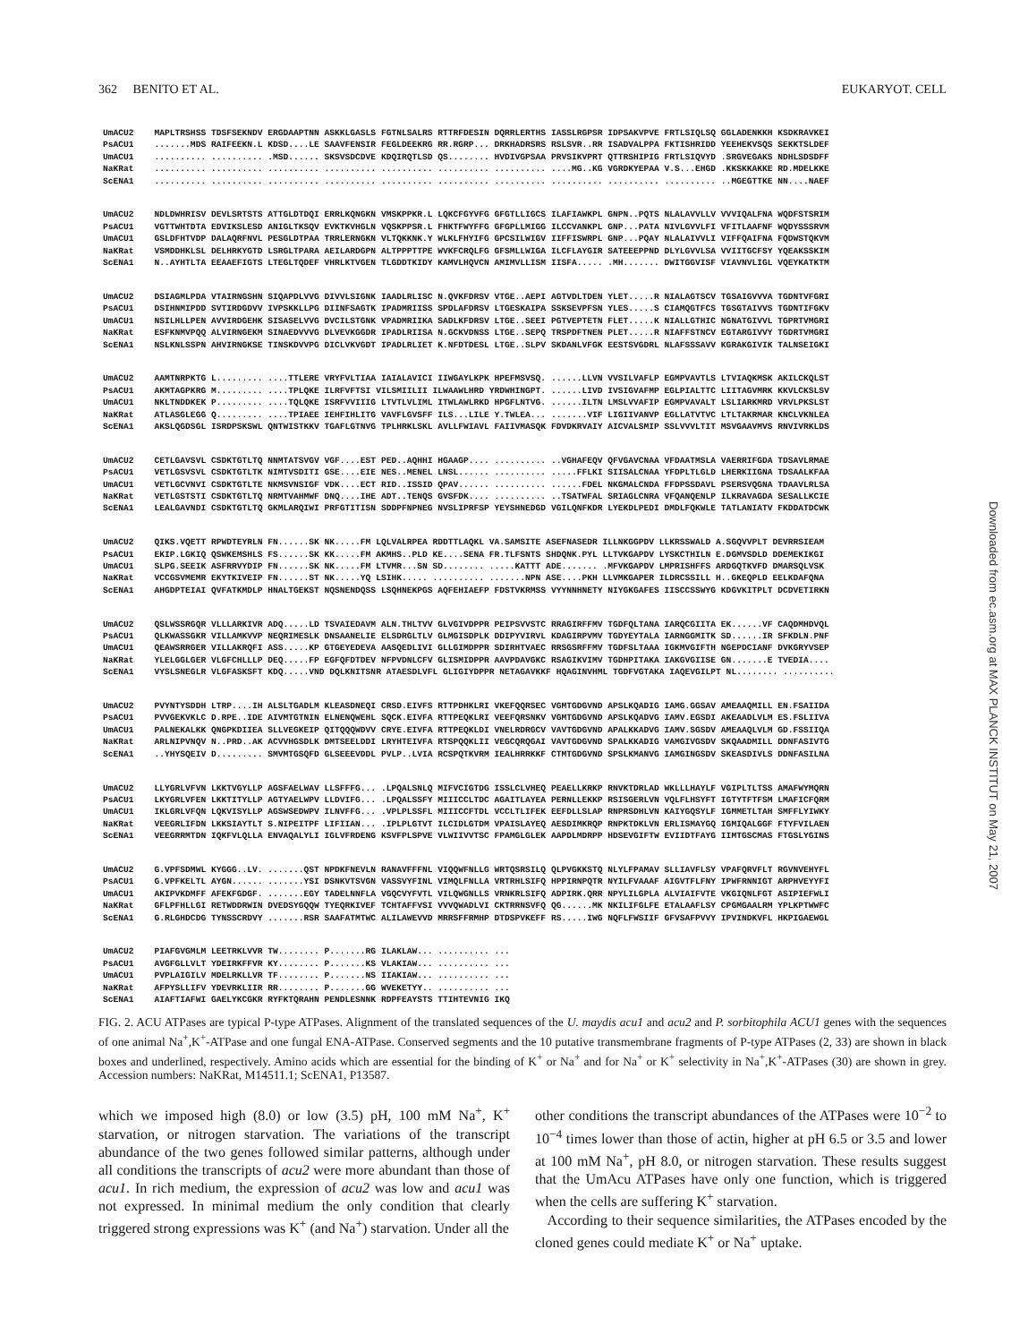362 BENITO ET AL. EUKARYOT. CELL
UmACU2 MAPLTRSHSS TDSFSEKNDV ERGDAAPTNN ASKKLGASLS FGTNLSALRS RTTRFDESIN DQRRLERTHS IASSLRGPSR IDPSAKVPVE FRTLSIQLSQ GGLADENKKH KSDKRAVKEI PsACU1 .......MDS RAIFEEKN.L KDSD....LE SAAVFENSIR FEGLDEEKRG RR.RGRP... DRKHADRSRS RSLSVR..RR ISADVALPPA FKTISHRIDD YEEHEKVSQS SEKKTSLDEF UmACU1 .......... .......... .MSD...... SKSVSDCDVE KDQIRQTLSD QS........ HVDIVGPSAA PRVSIKVPRT QTTRSHIPIG FRTLSIQVYD .SRGVEGAKS NDHLSDSDFF NaKRat .......... .......... .......... .......... .......... .......... .......... ....MG..KG VGRDKYEPAA V.S...EHGD .KKSKKAKKE RD.MDELKKE ScENA1 .......... .......... .......... .......... .......... .......... .......... .......... .......... .......... ..MGEGTTKE NN....NAEF
UmACU2 NDLDWHRISV DEVLSRTSTS ATTGLDTDQI ERRLKQNGKN VMSKPPKR.L LQKCFGYVFG GFGTLLIGCS ILAFIAWKPL GNPN..PQTS NLALAVVLLV VVVIQALFNA WQDFSTSRIM PsACU1 VGTTWHTDTA EDVIKSLESD ANIGLTKSQV EVKTKVHGLN VQSKPPSR.L FHKTFWYFFG GFGPLLMIGG ILCCVANKPL GNP...PATA NIVLGVVLFI VFITLAAFNF WQDYSSSRVM UmACU1 GSLDFHTVDP DALAQRFNVL PESGLDTPAA TRRLERNGKN VLTQKKNK.Y WLKLFHYIFG GPCSILWIGV IIFFISWRPL GNP...PQAY NLALAIVVLI VIFFQAIFNA FQDWSTQKVM NaKRat VSMDDHKLSL DELHRKYGTD LSRGLTPARA AEILARDGPN ALTPPPTTPE WVKFCRQLFG GFSMLLWIGA ILCFLAYGIR SATEEEPPND DLYLGVVLSA VVIITGCFSY YQEAKSSKIM ScENA1 N..AYHTLTA EEAAEFIGTS LTEGLTQDEF VHRLKTVGEN TLGDDTKIDY KAMVLHQVCN AMIMVLLISM IISFA..... .MH....... DWITGGVISF VIAVNVLIGL VQEYKATKTM
UmACU2 DSIAGMLPDA VTAIRNGSHN SIQAPDLVVG DIVVLSIGNK IAADLRLISC N.QVKFDRSV VTGE..AEPI AGTVDLTDEN YLET.....R NIALAGTSCV TGSAIGVVVA TGDNTVFGRI PsACU1 DSIHNMIPDD SVTIRDGDVV IVPSKKLLPG DIINFSAGTK IPADMRIISS SPDLAFDRSV LTGESKAIPA SSKSEVPFSN YLES.....S CIAMQGTFCS TGSGTAIVVS TGDNTIFGKV UmACU1 NSILHLLPEN AVVIRDGEHK SISASELVVG DVCILSTGNK VPADMRIIKA SADLKFDRSV LTGE..SEEI PGTVEPTETN FLET.....K NIALLGTHIC NGNATGIVVL TGPRTVMGRI NaKRat ESFKNMVPQQ ALVIRNGEKM SINAEDVVVG DLVEVKGGDR IPADLRIISA N.GCKVDNSS LTGE..SEPQ TRSPDFTNEN PLET.....R NIAFFSTNCV EGTARGIVVY TGDRTVMGRI ScENA1 NSLKNLSSPN AHVIRNGKSE TINSKDVVPG DICLVKVGDT IPADLRLIET K.NFDTDESL LTGE..SLPV SKDANLVFGK EESTSVGDRL NLAFSSSAVV KGRAKGIVIK TALNSEIGKI
UmACU2 AAMTNRPKTG L......... ....TTLERE VRYFVLTIAA IAIALAVICI IIWGAYLKPK HPEFMSVSQ. ......LLVN VVSILVAFLP EGMPVAVTLS LTVIAQKMSK AKILCKQLST PsACU1 AKMTAGPKRG M......... ....TPLQKE ILRFVFTSI VILSMIILII ILWAAWLHRD YRDWHINGPT. ......LIVD IVSIGVAFMP EGLPIALTTC LIITAGVMRK KKVLCKSLSV UmACU1 NKLTNDDKEK P......... ....TQLQKE ISRFVVIIIG LTVTLVLIML ITWLAWLRKD HPGFLNTVG. ......ILTN LMSLVVAFIP EGMPVAVALT LSLIARKMRD VRVLPKSLST NaKRat ATLASGLEGG Q......... ....TPIAEE IEHFIHLITG VAVFLGVSFF ILS...LILE Y.TWLEA... .......VIF LIGIIVANVP EGLLATVTVC LTLTAKRMAR KNCLVKNLEA ScENA1 AKSLQGDSGL ISRDPSKSWL QNTWISTKKV TGAFLGTNVG TPLHRKLSKL AVLLFWIAVL FAIIVMASQK FDVDKRVAIY AICVALSMIP SSLVVVLTIT MSVGAAVMVS RNVIVRKLDS
UmACU2 CETLGAVSVL CSDKTGTLTQ NNMTATSVGV VGF....EST PED..AQHHI HGAAGP.... .......... ..VGHAFEQV QFVGAVCNAA VFDAATMSLA VAERRIFGDA TDSAVLRMAE PsACU1 VETLGSVSVL CSDKTGTLTK NIMTVSDITI GSE....EIE NES..MENEL LNSL...... .......... .....FFLKI SIISALCNAA YFDPLTLGLD LHERKIIGNA TDSAALKFAA UmACU1 VETLGCVNVI CSDKTGTLTE NKMSVNSIGF VDK....ECT RID..ISSID QPAV...... .......... ......FDEL NKGMALCNDA FFDPSSDAVL PSERSVQGNA TDAAVLRLSA NaKRat VETLGSTSTI CSDKTGTLTQ NRMTVAHMWF DNQ....IHE ADT..TENQS GVSFDK.... .......... ..TSATWFAL SRIAGLCNRA VFQANQENLP ILKRAVAGDA SESALLKCIE ScENA1 LEALGAVNDI CSDKTGTLTQ GKMLARQIWI PRFGTITISN SDDPFNPNEG NVSLIPRFSP YEYSHNEDGD VGILQNFKDR LYEKDLPEDI DMDLFQKWLE TATLANIATV FKDDATDCWK
UmACU2 QIKS.VQETT RPWDTEYRLN FN......SK NK.....FM LQLVALRPEA RDDTTLAQKL VA.SAMSITE ASEFNASEDR ILLNKGGPDV LLKRSSWALD A.SGQVVPLT DEVRRSIEAM PsACU1 EKIP.LGKIQ QSWKEMSHLS FS......SK KK.....FM AKMHS..PLD KE....SENA FR.TLFSNTS SHDQNK.PYL LLTVKGAPDV LYSKCTHILN E.DGMVSDLD DDEMEKIKGI UmACU1 SLPG.SEEIK ASFRRVYDIP FN......SK NK.....FM LTVMR...SN SD........ .....KATTT ADE....... .MFVKGAPDV LMPRISHFFS ARDGQTKVFD DMARSQLVSK NaKRat VCCGSVMEMR EKYTKIVEIP FN......ST NK.....YQ LSIHK..... .......... .......NPN ASE....PKH LLVMKGAPER ILDRCSSILL H..GKEQPLD EELKDAFQNA ScENA1 AHGDPTEIAI QVFATKMDLP HNALTGEKST NQSNENDQSS LSQHNEKPGS AQFEHIAEFP FDSTVKRMSS VYYNNHNETY NIYGKGAFES IISCCSSWYG KDGVKITPLT DCDVETIRKN
UmACU2 QSLWSSRGQR VLLLARKIVR ADQ.....LD TSVAIEDAVM ALN.THLTVV GLVGIVDPPR PEIPSVVSTC RRAGIRFFMV TGDFQLTANA IARQCGIITA EK......VF CAQDMHDVQL PsACU1 QLKWASSGKR VILLAMKVVP NEQRIMESLK DNSAANELIE ELSDRGLTLV GLMGISDPLK DDIPYVIRVL KDAGIRPVMV TGDYEYTALA IARNGGMITK SD......IR SFKDLN.PNF UmACU1 QEAWSRRGER VILLAKRQFI ASS.....KP GTGEYEDEVA AASQEDLIVI GLLGIMDPPR SDIRHTVAEC RRSGSRFFMV TGDFSLTAAA IGKMVGIFTH NGEPDCIANF DVKGRYVSEP NaKRat YLELGGLGER VLGFCHLLLP DEQ.....FP EGFQFDTDEV NFPVDNLCFV GLISMIDPPR AAVPDAVGKC RSAGIKVIMV TGDHPITAKA IAKGVGIISE GN.......E TVEDIA.... ScENA1 VYSLSNEGLR VLGFASKSFT KDQ.....VND DQLKNITSNR ATAESDLVFL GLIGIYDPPR NETAGAVKKF HQAGINVHML TGDFVGTAKA IAQEVGILPT NL........ ..........
UmACU2 PVYNTYSDDH LTRP....IH ALSLTGADLM KLEASDNEQI CRSD.EIVFS RTTPDHKLRI VKEFQQRSEC VGMTGDGVND APSLKQADIG IAMG.GGSAV AMEAAQMILL EN.FSAIIDA PsACU1 PVVGEKVKLC D.RPE..IDE AIVMTGTNIN ELNENQWEHL SQCK.EIVFA RTTPEQKLRI VEEFQRSNKV VGMTGDGVND APSLKQADVG IAMV.EGSDI AKEAADLVLM ES.FSLIIVA UmACU1 PALNEKALKK QNGPKDIIEA SLLVEGKEIP QITQQQWDVV CRYE.EIVFA RTTPEQKLDI VNELRDRGCV VAVTGDGVND APALKKADVG IAMV.SGSDV AMEAAQLVLM GD.FSSIIQA NaKRat ARLNIPVNQV N..PRD..AK ACVVHGSDLK DMTSEELDDI LRYHTEIVFA RTSPQQKLII VEGCQRQGAI VAVTGDGVND SPALKKADIG VAMGIVGSDV SKQAADMILL DDNFASIVTG ScENA1 ..YHYSQEIV D......... SMVMTGSQFD GLSEEEVDDL PVLP..LVIA RCSPQTKVRM IEALHRRKKF CTMTGDGVND SPSLKMANVG IAMGINGSDV SKEASDIVLS DDNFASILNA
UmACU2 LLYGRLVFVN LKKTVGYLLP AGSFAELWAV LLSFFFG... .LPQALSNLQ MIFVCIGTDG ISSLCLVHEQ PEAELLKRKP RNVKTDRLAD WKLLLHAYLF VGIPLTLTSS AMAFWYMQRN PsACU1 LKYGRLVFEN LKKTITYLLP AGTYAELWPV LLDVIFG... .LPQALSSFY MIIICCLTDC AGAITLAYEA PERNLLEKKP RSISGERLVN VQLFLHSYFT IGTYTFTFSM LMAFICFQRM UmACU1 IKLGRLVFQN LQKVISYLLP AGSWSEDWPV ILNVFFG... .VPLPLSSFL MIIICCFTDL VCCLTLIFEK EEFDLLSLAP RNPRSDHLVN KAIYGQSYLF IGMMETLTAH SMFFLYIWKY NaKRat VEEGRLIFDN LKKSIAYTLT S.NIPEITPF LIFIIAN... .IPLPLGTVT ILCIDLGTDM VPAISLAYEQ AESDIMKRQP RNPKTDKLVN ERLISMAYGQ IGMIQALGGF FTYFVILAEN ScENA1 VEEGRRMTDN IQKFVLQLLA ENVAQALYLI IGLVFRDENG KSVFPLSPVE VLWIIVVTSC FPAMGLGLEK AAPDLMDRPP HDSEVGIFTW EVIIDTFAYG IIMTGSCMAS FTGSLYGINS
UmACU2 G.VPFSDMWL KYGGG..LV. .......QST NPDKFNEVLN RANAVFFFNL VIQQWFNLLG WRTQSRSILQ QLPVGKKSTQ NLYLFPAMAV SLLIAVFLSY VPAFQRVFLT RGVNVEHYFL PsACU1 G.VPFKELTL AYGN...... .......YSI DSNKVTSVGN VASSVYFINL VIMQLFNLLA VRTRHLSIFQ HPPIRNPQTR NYILFVAAAF AIGVTFLFNY IPWFRNNIGT ARPHVEYYFI UmACU1 AKIPVKDMFF AFEKFGDGF. .......EGY TADELNNFLA VGQCVYFVTL VILQWGNLLS VRNKRLSIFQ ADPIRK.QRR NPYLILGPLA ALVIAIFVTE VKGIQNLFGT ASIPIEFWLI NaKRat GFLPFHLLGI RETWDDRWIN DVEDSYGQQW TYEQRKIVEF TCHTAFFVSI VVVQWADLVI CKTRRNSVFQ QG......MK NKILIFGLFE ETALAAFLSY CPGMGAALRM YPLKPTWWFC ScENA1 G.RLGHDCDG TYNSSCRDVY .......RSR SAAFATMTWC ALILAWEVVD MRRSFFRMHP DTDSPVKEFF RS.....IWG NQFLFWSIIF GFVSAFPVVY IPVINDKVFL HKPIGAEWGL
UmACU2 PIAFGVGMLM LEETRKLVVR TW........ P.......RG ILAKLAW... .......... ... PsACU1 AVGFGLLVLT YDEIRKFFVR KY........ P.......KS VLAKIAW... .......... ... UmACU1 PVPLAIGILV MDELRKLLVR TF........ P.......NS IIAKIAW... .......... ... NaKRat AFPYSLLIFV YDEVRKLIIR RR........ P.......GG WVEKETYY.. .......... ... ScENA1 AIAFTIAFWI GAELYKCGKR RYFKTQRAHN PENDLESNNK RDPFEAYSTS TTIHTEVNIG IKQ
FIG. 2. ACU ATPases are typical P-type ATPases. Alignment of the translated sequences of the U. maydis acu1 and acu2 and P. sorbitophila ACU1 genes with the sequences of one animal Na<sup>+</sup>,K<sup>+</sup>-ATPase and one fungal ENA-ATPase. Conserved segments and the 10 putative transmembrane fragments of P-type ATPases (2, 33) are shown in black boxes and underlined, respectively. Amino acids which are essential for the binding of K<sup>+</sup> or Na<sup>+</sup> and for Na<sup>+</sup> or K<sup>+</sup> selectivity in Na<sup>+</sup>,K<sup>+</sup>-ATPases (30) are shown in grey. Accession numbers: NaKRat, M14511.1; ScENA1, P13587.
which we imposed high (8.0) or low (3.5) pH, 100 mM Na<sup>+</sup>, K<sup>+</sup> starvation, or nitrogen starvation. The variations of the transcript abundance of the two genes followed similar patterns, although under all conditions the transcripts of acu2 were more abundant than those of acu1. In rich medium, the expression of acu2 was low and acu1 was not expressed. In minimal medium the only condition that clearly triggered strong expressions was K<sup>+</sup> (and Na<sup>+</sup>) starvation. Under all the
other conditions the transcript abundances of the ATPases were 10<sup>−2</sup> to 10<sup>−4</sup> times lower than those of actin, higher at pH 6.5 or 3.5 and lower at 100 mM Na<sup>+</sup>, pH 8.0, or nitrogen starvation. These results suggest that the UmAcu ATPases have only one function, which is triggered when the cells are suffering K<sup>+</sup> starvation.
According to their sequence similarities, the ATPases encoded by the cloned genes could mediate K<sup>+</sup> or Na<sup>+</sup> uptake.
Downloaded from ec.asm.org at MAX PLANCK INSTITUT on May 21, 2007